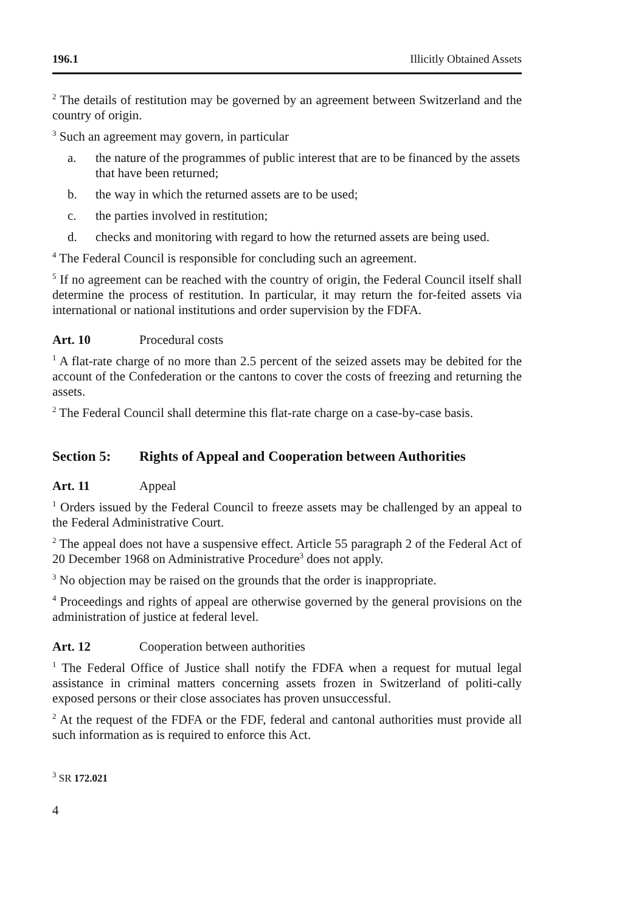196.1 Illicitly Obtained Assets
<sup>2</sup> The details of restitution may be governed by an agreement between Switzerland and the country of origin.
<sup>3</sup> Such an agreement may govern, in particular
a. the nature of the programmes of public interest that are to be financed by the assets that have been returned;
b. the way in which the returned assets are to be used;
c. the parties involved in restitution;
d. checks and monitoring with regard to how the returned assets are being used.
<sup>4</sup> The Federal Council is responsible for concluding such an agreement.
<sup>5</sup> If no agreement can be reached with the country of origin, the Federal Council itself shall determine the process of restitution. In particular, it may return the for-feited assets via international or national institutions and order supervision by the FDFA.
Art. 10 Procedural costs
<sup>1</sup> A flat-rate charge of no more than 2.5 percent of the seized assets may be debited for the account of the Confederation or the cantons to cover the costs of freezing and returning the assets.
<sup>2</sup> The Federal Council shall determine this flat-rate charge on a case-by-case basis.
Section 5: Rights of Appeal and Cooperation between Authorities
Art. 11 Appeal
<sup>1</sup> Orders issued by the Federal Council to freeze assets may be challenged by an appeal to the Federal Administrative Court.
<sup>2</sup> The appeal does not have a suspensive effect. Article 55 paragraph 2 of the Federal Act of 20 December 1968 on Administrative Procedure<sup>3</sup> does not apply.
<sup>3</sup> No objection may be raised on the grounds that the order is inappropriate.
<sup>4</sup> Proceedings and rights of appeal are otherwise governed by the general provisions on the administration of justice at federal level.
Art. 12 Cooperation between authorities
<sup>1</sup> The Federal Office of Justice shall notify the FDFA when a request for mutual legal assistance in criminal matters concerning assets frozen in Switzerland of politi-cally exposed persons or their close associates has proven unsuccessful.
<sup>2</sup> At the request of the FDFA or the FDF, federal and cantonal authorities must provide all such information as is required to enforce this Act.
<sup>3</sup> SR 172.021
4